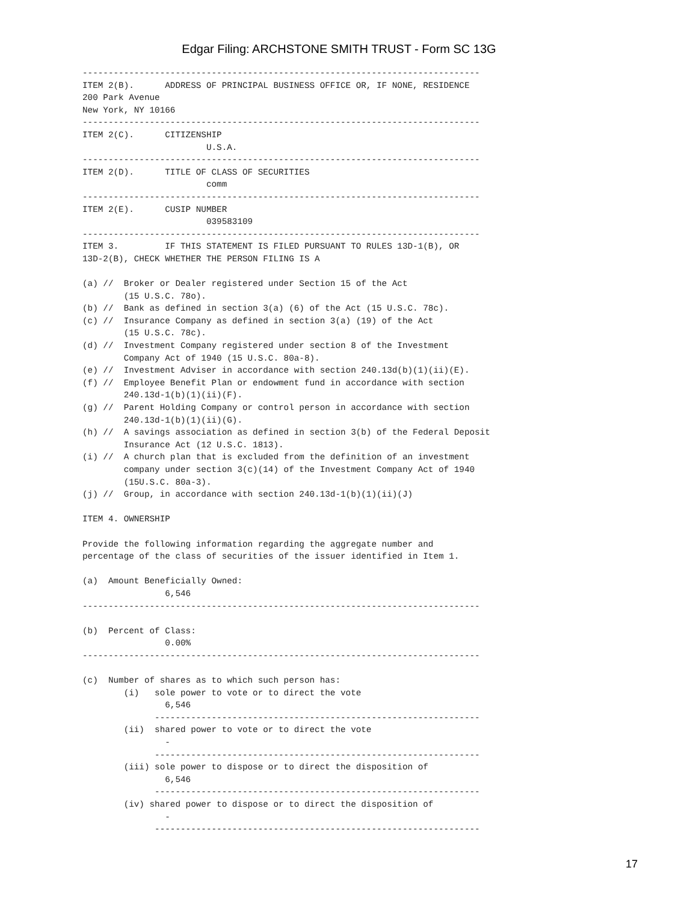Edgar Filing: ARCHSTONE SMITH TRUST - Form SC 13G
-----------------------------------------------------------------------------
ITEM 2(B).      ADDRESS OF PRINCIPAL BUSINESS OFFICE OR, IF NONE, RESIDENCE
200 Park Avenue
New York, NY 10166
-----------------------------------------------------------------------------
ITEM 2(C).      CITIZENSHIP
                        U.S.A.
-----------------------------------------------------------------------------
ITEM 2(D).      TITLE OF CLASS OF SECURITIES
                        comm
-----------------------------------------------------------------------------
ITEM 2(E).      CUSIP NUMBER
                        039583109
-----------------------------------------------------------------------------
ITEM 3.         IF THIS STATEMENT IS FILED PURSUANT TO RULES 13D-1(B), OR
13D-2(B), CHECK WHETHER THE PERSON FILING IS A

(a) //  Broker or Dealer registered under Section 15 of the Act
        (15 U.S.C. 78o).
(b) //  Bank as defined in section 3(a) (6) of the Act (15 U.S.C. 78c).
(c) //  Insurance Company as defined in section 3(a) (19) of the Act
        (15 U.S.C. 78c).
(d) //  Investment Company registered under section 8 of the Investment
        Company Act of 1940 (15 U.S.C. 80a-8).
(e) //  Investment Adviser in accordance with section 240.13d(b)(1)(ii)(E).
(f) //  Employee Benefit Plan or endowment fund in accordance with section
        240.13d-1(b)(1)(ii)(F).
(g) //  Parent Holding Company or control person in accordance with section
        240.13d-1(b)(1)(ii)(G).
(h) //  A savings association as defined in section 3(b) of the Federal Deposit
        Insurance Act (12 U.S.C. 1813).
(i) //  A church plan that is excluded from the definition of an investment
        company under section 3(c)(14) of the Investment Company Act of 1940
        (15U.S.C. 80a-3).
(j) //  Group, in accordance with section 240.13d-1(b)(1)(ii)(J)

ITEM 4. OWNERSHIP

Provide the following information regarding the aggregate number and
percentage of the class of securities of the issuer identified in Item 1.

(a)  Amount Beneficially Owned:
                6,546
-----------------------------------------------------------------------------

(b)  Percent of Class:
                0.00%
-----------------------------------------------------------------------------

(c)  Number of shares as to which such person has:
        (i)   sole power to vote or to direct the vote
                6,546
              ---------------------------------------------------------------
        (ii)  shared power to vote or to direct the vote
                -
              ---------------------------------------------------------------
        (iii) sole power to dispose or to direct the disposition of
                6,546
              ---------------------------------------------------------------
        (iv) shared power to dispose or to direct the disposition of
                -
              ---------------------------------------------------------------
17